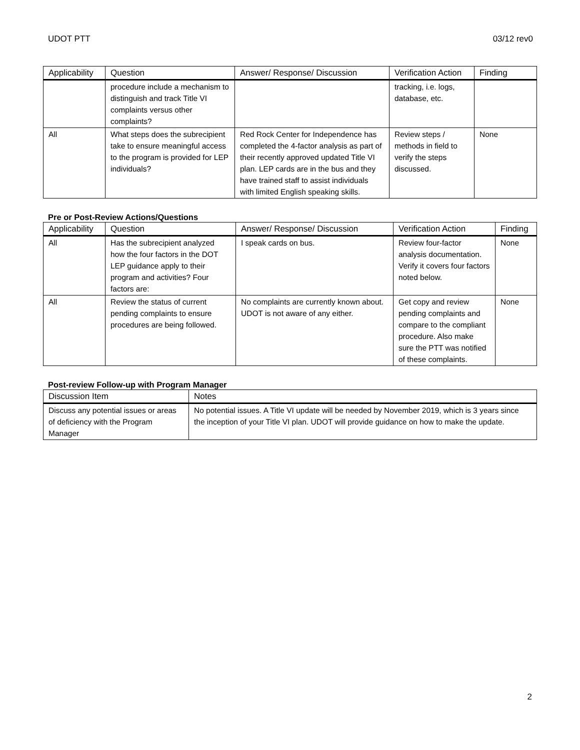UDOT PTT 03/12 rev0
| Applicability | Question | Answer/ Response/ Discussion | Verification Action | Finding |
| --- | --- | --- | --- | --- |
| | procedure include a mechanism to distinguish and track Title VI complaints versus other complaints? | | tracking, i.e. logs, database, etc. | |
| All | What steps does the subrecipient take to ensure meaningful access to the program is provided for LEP individuals? | Red Rock Center for Independence has completed the 4-factor analysis as part of their recently approved updated Title VI plan. LEP cards are in the bus and they have trained staff to assist individuals with limited English speaking skills. | Review steps / methods in field to verify the steps discussed. | None |
Pre or Post-Review Actions/Questions
| Applicability | Question | Answer/ Response/ Discussion | Verification Action | Finding |
| --- | --- | --- | --- | --- |
| All | Has the subrecipient analyzed how the four factors in the DOT LEP guidance apply to their program and activities? Four factors are: | I speak cards on bus. | Review four-factor analysis documentation. Verify it covers four factors noted below. | None |
| All | Review the status of current pending complaints to ensure procedures are being followed. | No complaints are currently known about. UDOT is not aware of any either. | Get copy and review pending complaints and compare to the compliant procedure. Also make sure the PTT was notified of these complaints. | None |
Post-review Follow-up with Program Manager
| Discussion Item | Notes |
| --- | --- |
| Discuss any potential issues or areas of deficiency with the Program Manager | No potential issues. A Title VI update will be needed by November 2019, which is 3 years since the inception of your Title VI plan. UDOT will provide guidance on how to make the update. |
2